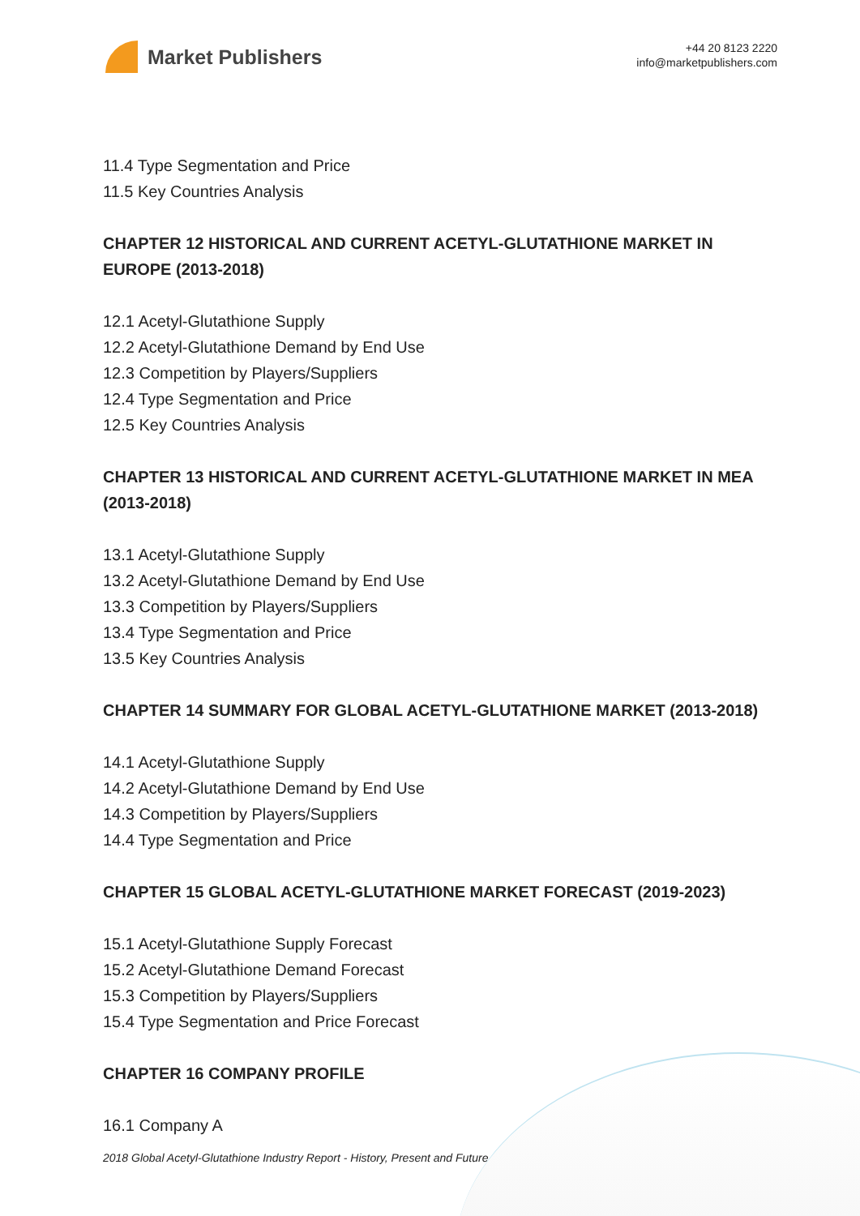Market Publishers
+44 20 8123 2220
info@marketpublishers.com
11.4 Type Segmentation and Price
11.5 Key Countries Analysis
CHAPTER 12 HISTORICAL AND CURRENT ACETYL-GLUTATHIONE MARKET IN EUROPE (2013-2018)
12.1 Acetyl-Glutathione Supply
12.2 Acetyl-Glutathione Demand by End Use
12.3 Competition by Players/Suppliers
12.4 Type Segmentation and Price
12.5 Key Countries Analysis
CHAPTER 13 HISTORICAL AND CURRENT ACETYL-GLUTATHIONE MARKET IN MEA (2013-2018)
13.1 Acetyl-Glutathione Supply
13.2 Acetyl-Glutathione Demand by End Use
13.3 Competition by Players/Suppliers
13.4 Type Segmentation and Price
13.5 Key Countries Analysis
CHAPTER 14 SUMMARY FOR GLOBAL ACETYL-GLUTATHIONE MARKET (2013-2018)
14.1 Acetyl-Glutathione Supply
14.2 Acetyl-Glutathione Demand by End Use
14.3 Competition by Players/Suppliers
14.4 Type Segmentation and Price
CHAPTER 15 GLOBAL ACETYL-GLUTATHIONE MARKET FORECAST (2019-2023)
15.1 Acetyl-Glutathione Supply Forecast
15.2 Acetyl-Glutathione Demand Forecast
15.3 Competition by Players/Suppliers
15.4 Type Segmentation and Price Forecast
CHAPTER 16 COMPANY PROFILE
16.1 Company A
2018 Global Acetyl-Glutathione Industry Report - History, Present and Future